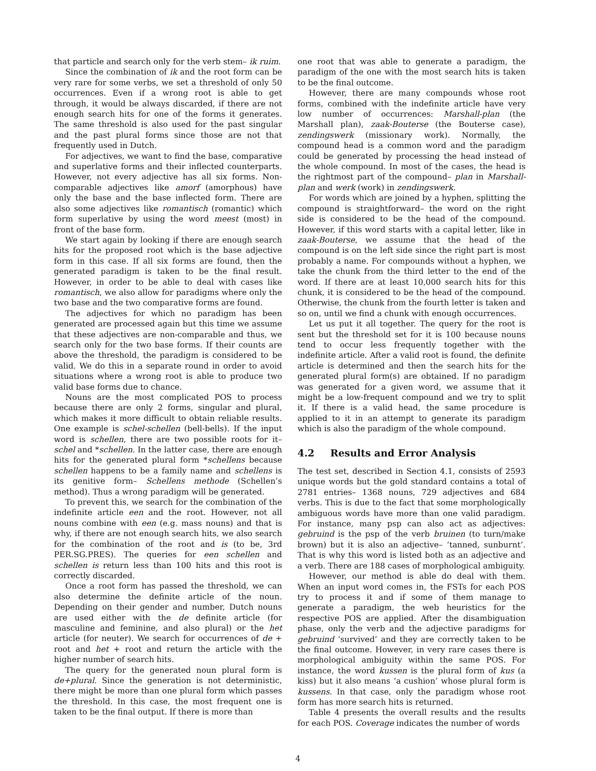that particle and search only for the verb stem– ik ruim.
Since the combination of ik and the root form can be very rare for some verbs, we set a threshold of only 50 occurrences. Even if a wrong root is able to get through, it would be always discarded, if there are not enough search hits for one of the forms it generates. The same threshold is also used for the past singular and the past plural forms since those are not that frequently used in Dutch.
For adjectives, we want to find the base, comparative and superlative forms and their inflected counterparts. However, not every adjective has all six forms. Non-comparable adjectives like amorf (amorphous) have only the base and the base inflected form. There are also some adjectives like romantisch (romantic) which form superlative by using the word meest (most) in front of the base form.
We start again by looking if there are enough search hits for the proposed root which is the base adjective form in this case. If all six forms are found, then the generated paradigm is taken to be the final result. However, in order to be able to deal with cases like romantisch, we also allow for paradigms where only the two base and the two comparative forms are found.
The adjectives for which no paradigm has been generated are processed again but this time we assume that these adjectives are non-comparable and thus, we search only for the two base forms. If their counts are above the threshold, the paradigm is considered to be valid. We do this in a separate round in order to avoid situations where a wrong root is able to produce two valid base forms due to chance.
Nouns are the most complicated POS to process because there are only 2 forms, singular and plural, which makes it more difficult to obtain reliable results. One example is schel-schellen (bell-bells). If the input word is schellen, there are two possible roots for it– schel and *schellen. In the latter case, there are enough hits for the generated plural form *schellens because schellen happens to be a family name and schellens is its genitive form– Schellens methode (Schellen’s method). Thus a wrong paradigm will be generated.
To prevent this, we search for the combination of the indefinite article een and the root. However, not all nouns combine with een (e.g. mass nouns) and that is why, if there are not enough search hits, we also search for the combination of the root and is (to be, 3rd PER.SG.PRES). The queries for een schellen and schellen is return less than 100 hits and this root is correctly discarded.
Once a root form has passed the threshold, we can also determine the definite article of the noun. Depending on their gender and number, Dutch nouns are used either with the de definite article (for masculine and feminine, and also plural) or the het article (for neuter). We search for occurrences of de + root and het + root and return the article with the higher number of search hits.
The query for the generated noun plural form is de+plural. Since the generation is not deterministic, there might be more than one plural form which passes the threshold. In this case, the most frequent one is taken to be the final output. If there is more than
one root that was able to generate a paradigm, the paradigm of the one with the most search hits is taken to be the final outcome.
However, there are many compounds whose root forms, combined with the indefinite article have very low number of occurrences: Marshall-plan (the Marshall plan), zaak-Bouterse (the Bouterse case), zendingswerk (missionary work). Normally, the compound head is a common word and the paradigm could be generated by processing the head instead of the whole compound. In most of the cases, the head is the rightmost part of the compound– plan in Marshall-plan and werk (work) in zendingswerk.
For words which are joined by a hyphen, splitting the compound is straightforward– the word on the right side is considered to be the head of the compound. However, if this word starts with a capital letter, like in zaak-Bouterse, we assume that the head of the compound is on the left side since the right part is most probably a name. For compounds without a hyphen, we take the chunk from the third letter to the end of the word. If there are at least 10,000 search hits for this chunk, it is considered to be the head of the compound. Otherwise, the chunk from the fourth letter is taken and so on, until we find a chunk with enough occurrences.
Let us put it all together. The query for the root is sent but the threshold set for it is 100 because nouns tend to occur less frequently together with the indefinite article. After a valid root is found, the definite article is determined and then the search hits for the generated plural form(s) are obtained. If no paradigm was generated for a given word, we assume that it might be a low-frequent compound and we try to split it. If there is a valid head, the same procedure is applied to it in an attempt to generate its paradigm which is also the paradigm of the whole compound.
4.2 Results and Error Analysis
The test set, described in Section 4.1, consists of 2593 unique words but the gold standard contains a total of 2781 entries– 1368 nouns, 729 adjectives and 684 verbs. This is due to the fact that some morphologically ambiguous words have more than one valid paradigm. For instance, many psp can also act as adjectives: gebruind is the psp of the verb bruinen (to turn/make brown) but it is also an adjective– ‘tanned, sunburnt’. That is why this word is listed both as an adjective and a verb. There are 188 cases of morphological ambiguity.
However, our method is able do deal with them. When an input word comes in, the FSTs for each POS try to process it and if some of them manage to generate a paradigm, the web heuristics for the respective POS are applied. After the disambiguation phase, only the verb and the adjective paradigms for gebruind ‘survived’ and they are correctly taken to be the final outcome. However, in very rare cases there is morphological ambiguity within the same POS. For instance, the word kussen is the plural form of kus (a kiss) but it also means ‘a cushion’ whose plural form is kussens. In that case, only the paradigm whose root form has more search hits is returned.
Table 4 presents the overall results and the results for each POS. Coverage indicates the number of words
4